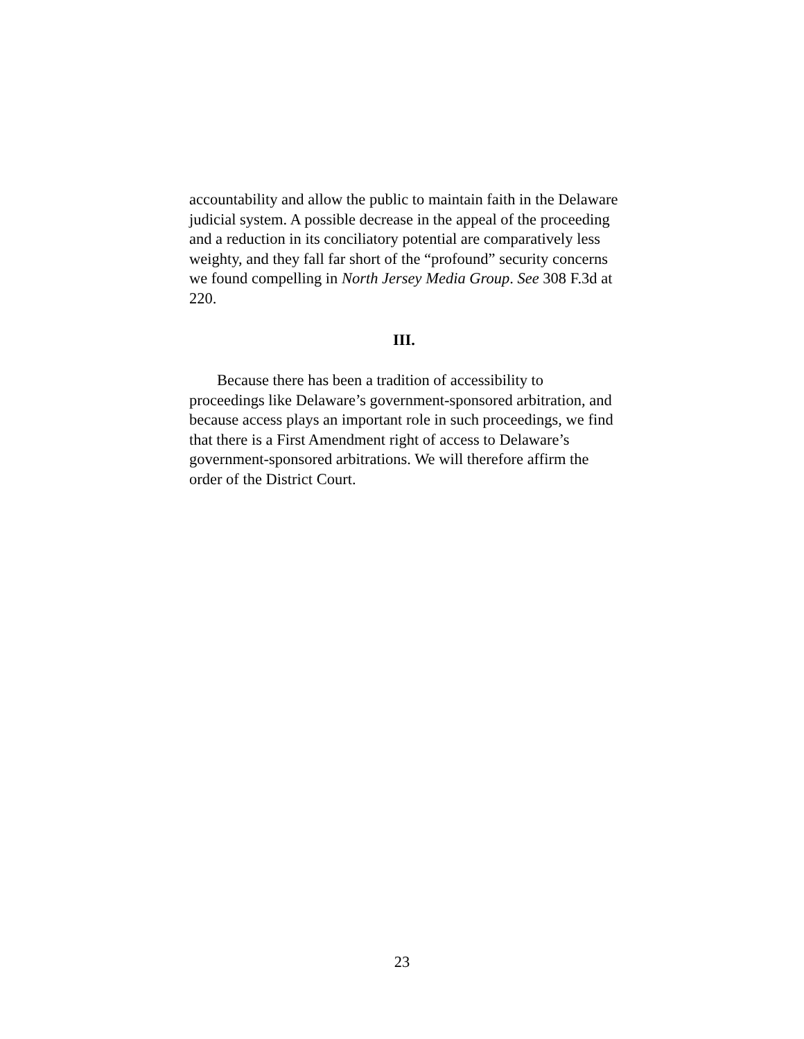accountability and allow the public to maintain faith in the Delaware judicial system. A possible decrease in the appeal of the proceeding and a reduction in its conciliatory potential are comparatively less weighty, and they fall far short of the “profound” security concerns we found compelling in North Jersey Media Group. See 308 F.3d at 220.
III.
Because there has been a tradition of accessibility to proceedings like Delaware’s government-sponsored arbitration, and because access plays an important role in such proceedings, we find that there is a First Amendment right of access to Delaware’s government-sponsored arbitrations. We will therefore affirm the order of the District Court.
23